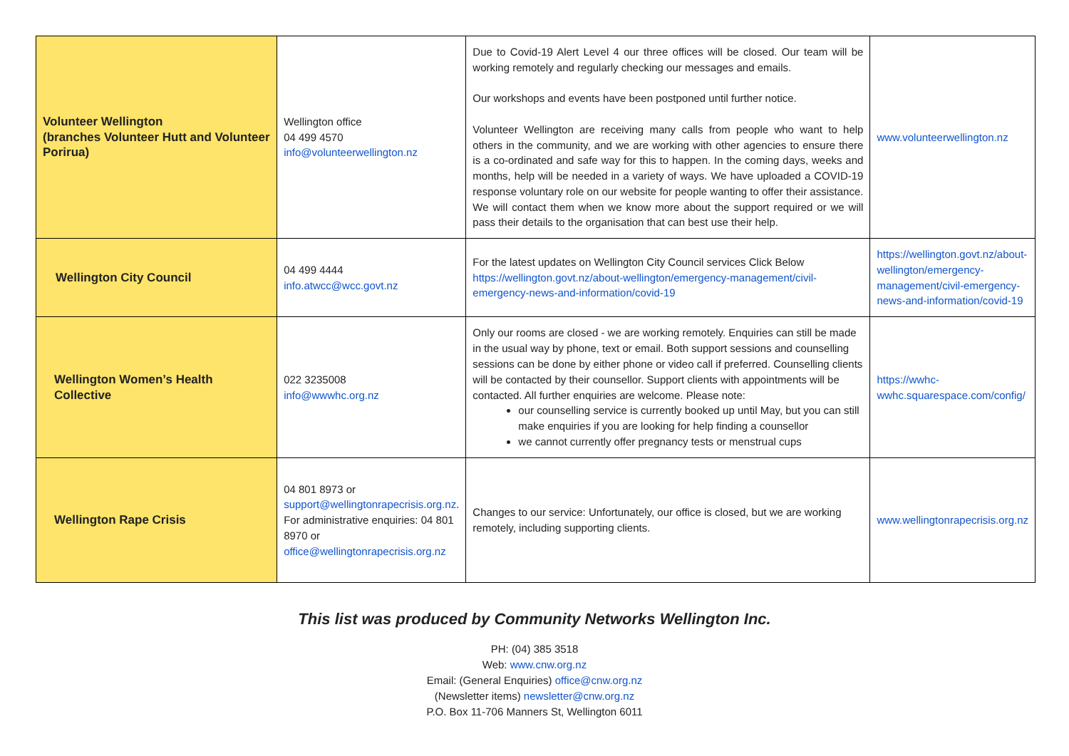| Volunteer Wellington (branches Volunteer Hutt and Volunteer Porirua) | Wellington office 04 499 4570 info@volunteerwellington.nz | Due to Covid-19 Alert Level 4 our three offices will be closed. Our team will be working remotely and regularly checking our messages and emails. Our workshops and events have been postponed until further notice. Volunteer Wellington are receiving many calls from people who want to help others in the community, and we are working with other agencies to ensure there is a co-ordinated and safe way for this to happen. In the coming days, weeks and months, help will be needed in a variety of ways. We have uploaded a COVID-19 response voluntary role on our website for people wanting to offer their assistance. We will contact them when we know more about the support required or we will pass their details to the organisation that can best use their help. | www.volunteerwellington.nz |
| Wellington City Council | 04 499 4444 info.atwcc@wcc.govt.nz | For the latest updates on Wellington City Council services Click Below https://wellington.govt.nz/about-wellington/emergency-management/civil-emergency-news-and-information/covid-19 | https://wellington.govt.nz/about-wellington/emergency-management/civil-emergency-news-and-information/covid-19 |
| Wellington Women’s Health Collective | 022 3235008 info@wwwhc.org.nz | Only our rooms are closed - we are working remotely. Enquiries can still be made in the usual way by phone, text or email. Both support sessions and counselling sessions can be done by either phone or video call if preferred. Counselling clients will be contacted by their counsellor. Support clients with appointments will be contacted. All further enquiries are welcome. Please note: our counselling service is currently booked up until May, but you can still make enquiries if you are looking for help finding a counsellor we cannot currently offer pregnancy tests or menstrual cups | https://wwhc-wwhc.squarespace.com/config/ |
| Wellington Rape Crisis | 04 801 8973 or support@wellingtonrapecrisis.org.nz . For administrative enquiries: 04 801 8970 or office@wellingtonrapecrisis.org.nz | Changes to our service: Unfortunately, our office is closed, but we are working remotely, including supporting clients. | www.wellingtonrapecrisis.org.nz |
This list was produced by Community Networks Wellington Inc.
PH: (04) 385 3518
Web: www.cnw.org.nz
Email: (General Enquiries) office@cnw.org.nz
(Newsletter items) newsletter@cnw.org.nz
P.O. Box 11-706 Manners St, Wellington 6011